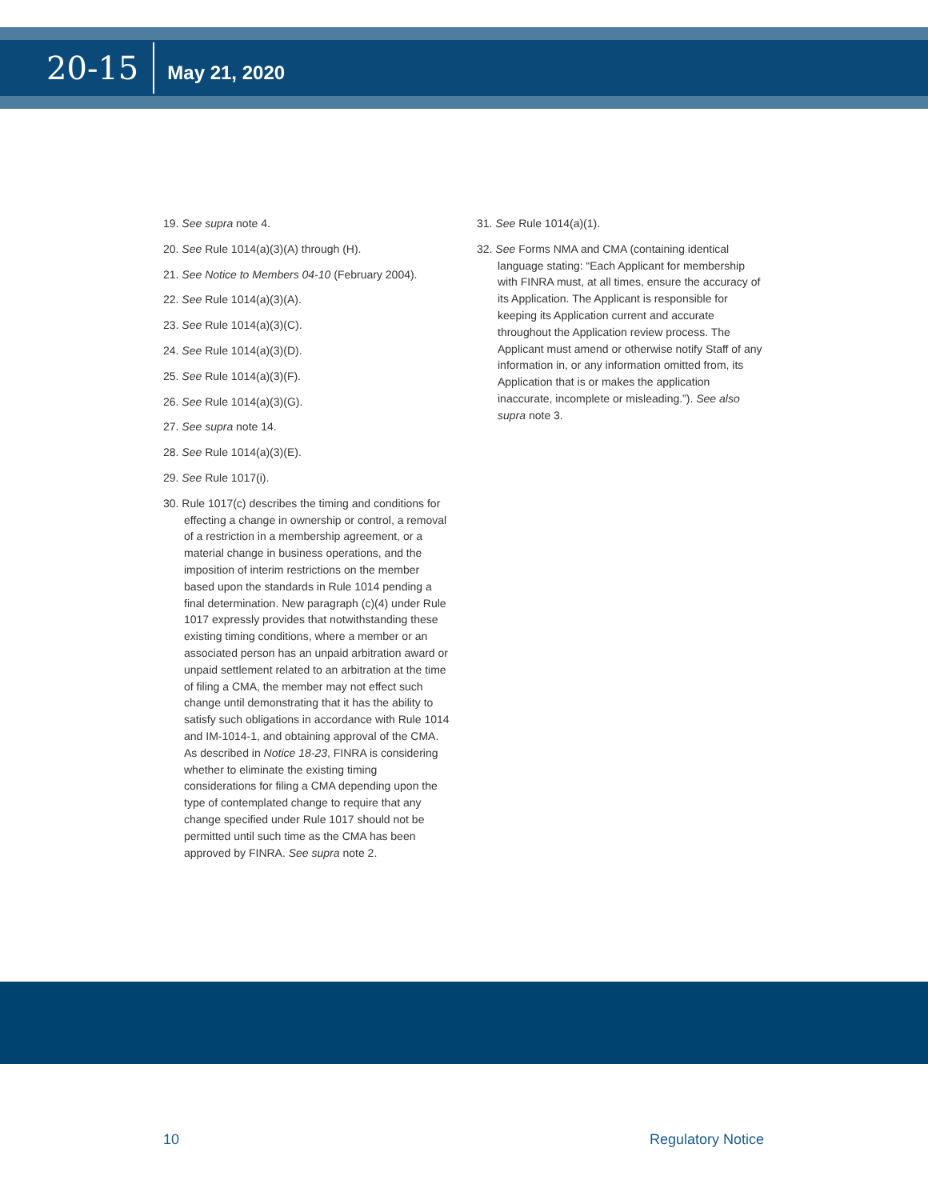20-15
May 21, 2020
19. See supra note 4.
20. See Rule 1014(a)(3)(A) through (H).
21. See Notice to Members 04-10 (February 2004).
22. See Rule 1014(a)(3)(A).
23. See Rule 1014(a)(3)(C).
24. See Rule 1014(a)(3)(D).
25. See Rule 1014(a)(3)(F).
26. See Rule 1014(a)(3)(G).
27. See supra note 14.
28. See Rule 1014(a)(3)(E).
29. See Rule 1017(i).
30. Rule 1017(c) describes the timing and conditions for effecting a change in ownership or control, a removal of a restriction in a membership agreement, or a material change in business operations, and the imposition of interim restrictions on the member based upon the standards in Rule 1014 pending a final determination. New paragraph (c)(4) under Rule 1017 expressly provides that notwithstanding these existing timing conditions, where a member or an associated person has an unpaid arbitration award or unpaid settlement related to an arbitration at the time of filing a CMA, the member may not effect such change until demonstrating that it has the ability to satisfy such obligations in accordance with Rule 1014 and IM-1014-1, and obtaining approval of the CMA. As described in Notice 18-23, FINRA is considering whether to eliminate the existing timing considerations for filing a CMA depending upon the type of contemplated change to require that any change specified under Rule 1017 should not be permitted until such time as the CMA has been approved by FINRA. See supra note 2.
31. See Rule 1014(a)(1).
32. See Forms NMA and CMA (containing identical language stating: “Each Applicant for membership with FINRA must, at all times, ensure the accuracy of its Application. The Applicant is responsible for keeping its Application current and accurate throughout the Application review process. The Applicant must amend or otherwise notify Staff of any information in, or any information omitted from, its Application that is or makes the application inaccurate, incomplete or misleading.”). See also supra note 3.
10 Regulatory Notice